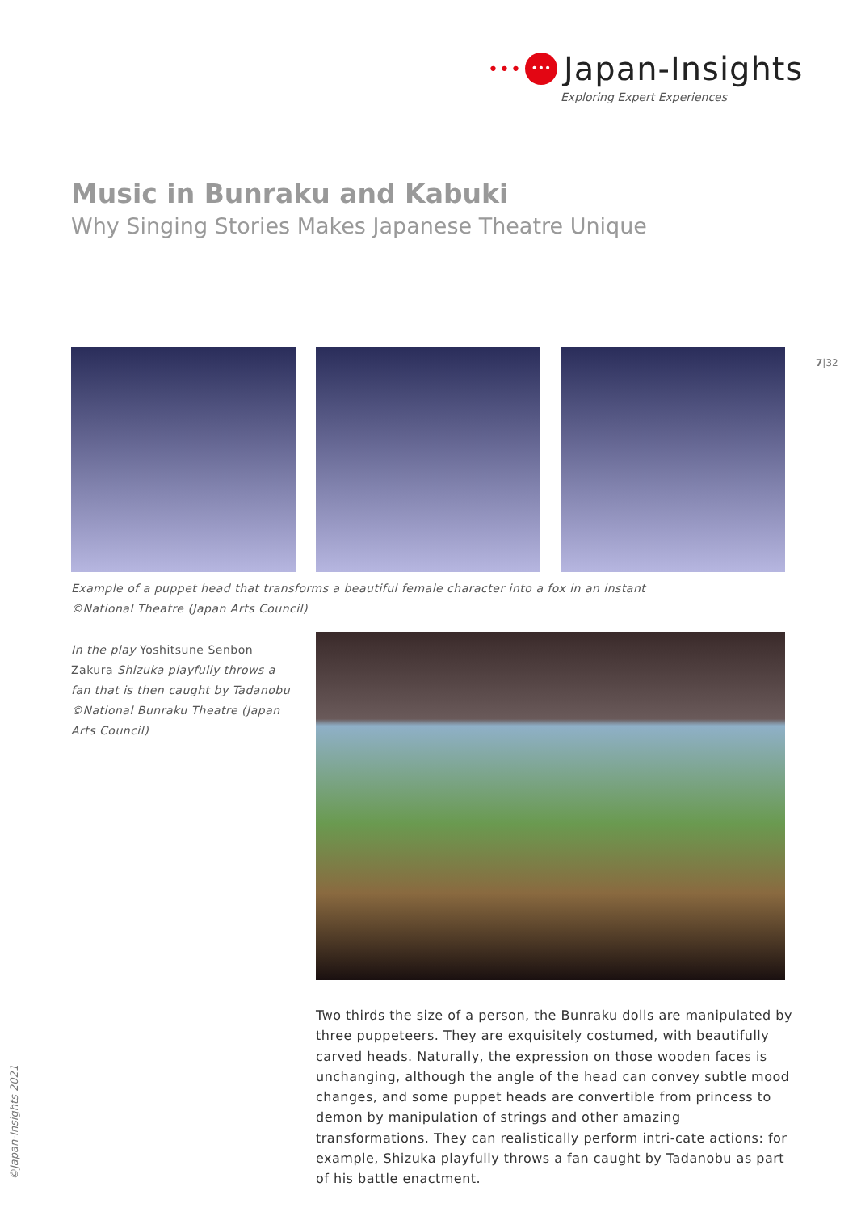•••
•••
Japan-Insights
Exploring Expert Experiences
Music in Bunraku and Kabuki
Why Singing Stories Makes Japanese Theatre Unique
7|32
Example of a puppet head that transforms a beautiful female character into a fox in an instant
©National Theatre (Japan Arts Council)
In the play Yoshitsune Senbon Zakura Shizuka playfully throws a fan that is then caught by Tadanobu ©National Bunraku Theatre (Japan Arts Council)
Two thirds the size of a person, the Bunraku dolls are manipulated by three puppeteers. They are exquisitely costumed, with beautifully carved heads. Naturally, the expression on those wooden faces is unchanging, although the angle of the head can convey subtle mood changes, and some puppet heads are convertible from princess to demon by manipulation of strings and other amazing transformations. They can realistically perform intri-cate actions: for example, Shizuka playfully throws a fan caught by Tadanobu as part of his battle enactment.
©Japan-Insights 2021